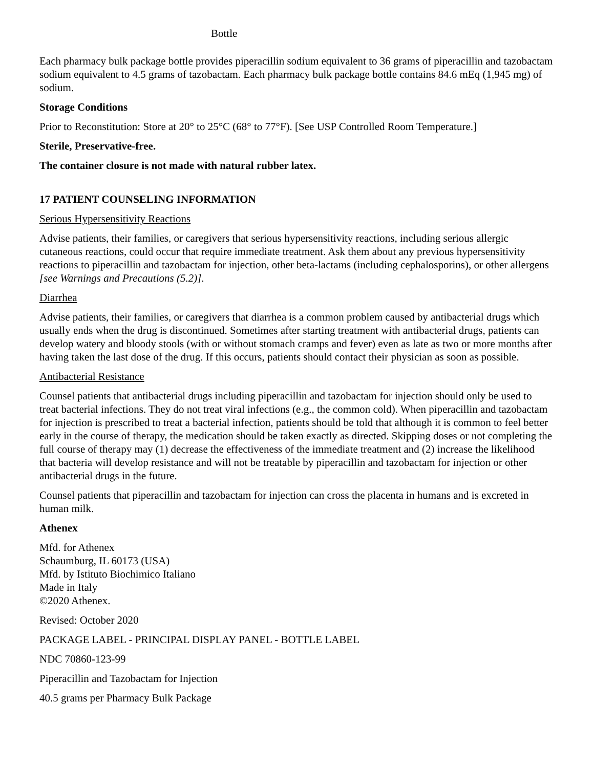Bottle
Each pharmacy bulk package bottle provides piperacillin sodium equivalent to 36 grams of piperacillin and tazobactam sodium equivalent to 4.5 grams of tazobactam. Each pharmacy bulk package bottle contains 84.6 mEq (1,945 mg) of sodium.
Storage Conditions
Prior to Reconstitution: Store at 20° to 25°C (68° to 77°F). [See USP Controlled Room Temperature.]
Sterile, Preservative-free.
The container closure is not made with natural rubber latex.
17 PATIENT COUNSELING INFORMATION
Serious Hypersensitivity Reactions
Advise patients, their families, or caregivers that serious hypersensitivity reactions, including serious allergic cutaneous reactions, could occur that require immediate treatment. Ask them about any previous hypersensitivity reactions to piperacillin and tazobactam for injection, other beta-lactams (including cephalosporins), or other allergens [see Warnings and Precautions (5.2)].
Diarrhea
Advise patients, their families, or caregivers that diarrhea is a common problem caused by antibacterial drugs which usually ends when the drug is discontinued. Sometimes after starting treatment with antibacterial drugs, patients can develop watery and bloody stools (with or without stomach cramps and fever) even as late as two or more months after having taken the last dose of the drug. If this occurs, patients should contact their physician as soon as possible.
Antibacterial Resistance
Counsel patients that antibacterial drugs including piperacillin and tazobactam for injection should only be used to treat bacterial infections. They do not treat viral infections (e.g., the common cold). When piperacillin and tazobactam for injection is prescribed to treat a bacterial infection, patients should be told that although it is common to feel better early in the course of therapy, the medication should be taken exactly as directed. Skipping doses or not completing the full course of therapy may (1) decrease the effectiveness of the immediate treatment and (2) increase the likelihood that bacteria will develop resistance and will not be treatable by piperacillin and tazobactam for injection or other antibacterial drugs in the future.
Counsel patients that piperacillin and tazobactam for injection can cross the placenta in humans and is excreted in human milk.
Athenex
Mfd. for Athenex
Schaumburg, IL 60173 (USA)
Mfd. by Istituto Biochimico Italiano
Made in Italy
©2020 Athenex.
Revised: October 2020
PACKAGE LABEL - PRINCIPAL DISPLAY PANEL - BOTTLE LABEL
NDC 70860-123-99
Piperacillin and Tazobactam for Injection
40.5 grams per Pharmacy Bulk Package